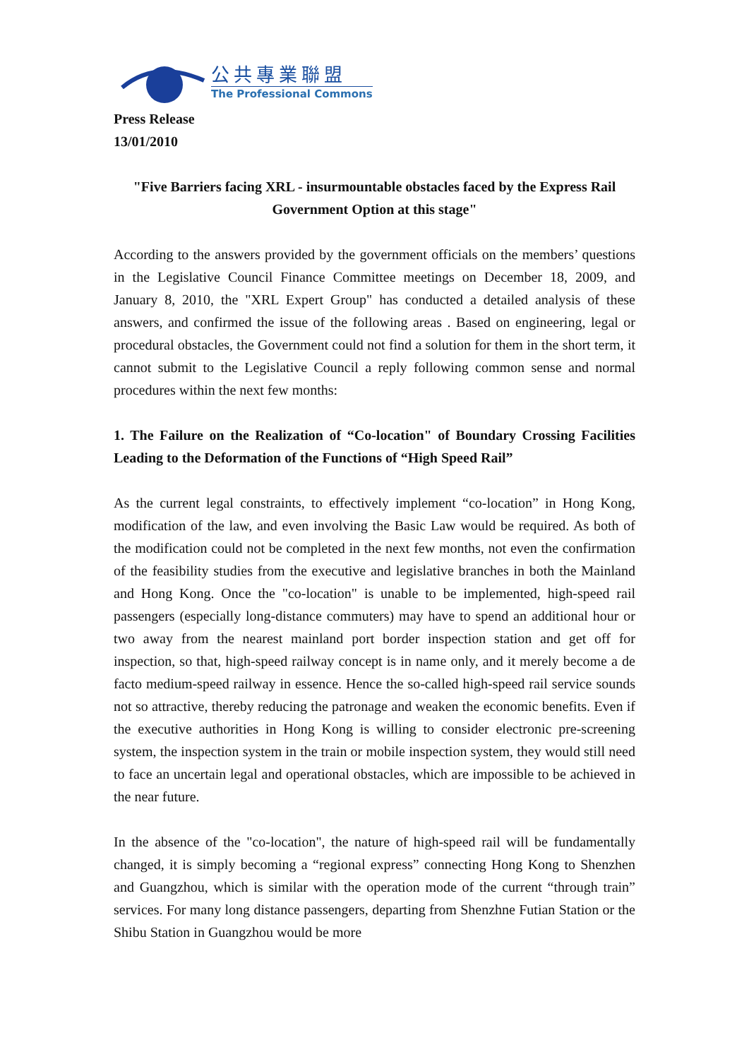公共專業聯盟
The Professional Commons
Press Release
13/01/2010
"Five Barriers facing XRL - insurmountable obstacles faced by the Express Rail Government Option at this stage"
According to the answers provided by the government officials on the members’ questions in the Legislative Council Finance Committee meetings on December 18, 2009, and January 8, 2010, the "XRL Expert Group" has conducted a detailed analysis of these answers, and confirmed the issue of the following areas . Based on engineering, legal or procedural obstacles, the Government could not find a solution for them in the short term, it cannot submit to the Legislative Council a reply following common sense and normal procedures within the next few months:
1. The Failure on the Realization of “Co-location" of Boundary Crossing Facilities Leading to the Deformation of the Functions of “High Speed Rail”
As the current legal constraints, to effectively implement “co-location” in Hong Kong, modification of the law, and even involving the Basic Law would be required. As both of the modification could not be completed in the next few months, not even the confirmation of the feasibility studies from the executive and legislative branches in both the Mainland and Hong Kong. Once the "co-location" is unable to be implemented, high-speed rail passengers (especially long-distance commuters) may have to spend an additional hour or two away from the nearest mainland port border inspection station and get off for inspection, so that, high-speed railway concept is in name only, and it merely become a de facto medium-speed railway in essence. Hence the so-called high-speed rail service sounds not so attractive, thereby reducing the patronage and weaken the economic benefits. Even if the executive authorities in Hong Kong is willing to consider electronic pre-screening system, the inspection system in the train or mobile inspection system, they would still need to face an uncertain legal and operational obstacles, which are impossible to be achieved in the near future.
In the absence of the "co-location", the nature of high-speed rail will be fundamentally changed, it is simply becoming a “regional express” connecting Hong Kong to Shenzhen and Guangzhou, which is similar with the operation mode of the current “through train” services. For many long distance passengers, departing from Shenzhne Futian Station or the Shibu Station in Guangzhou would be more